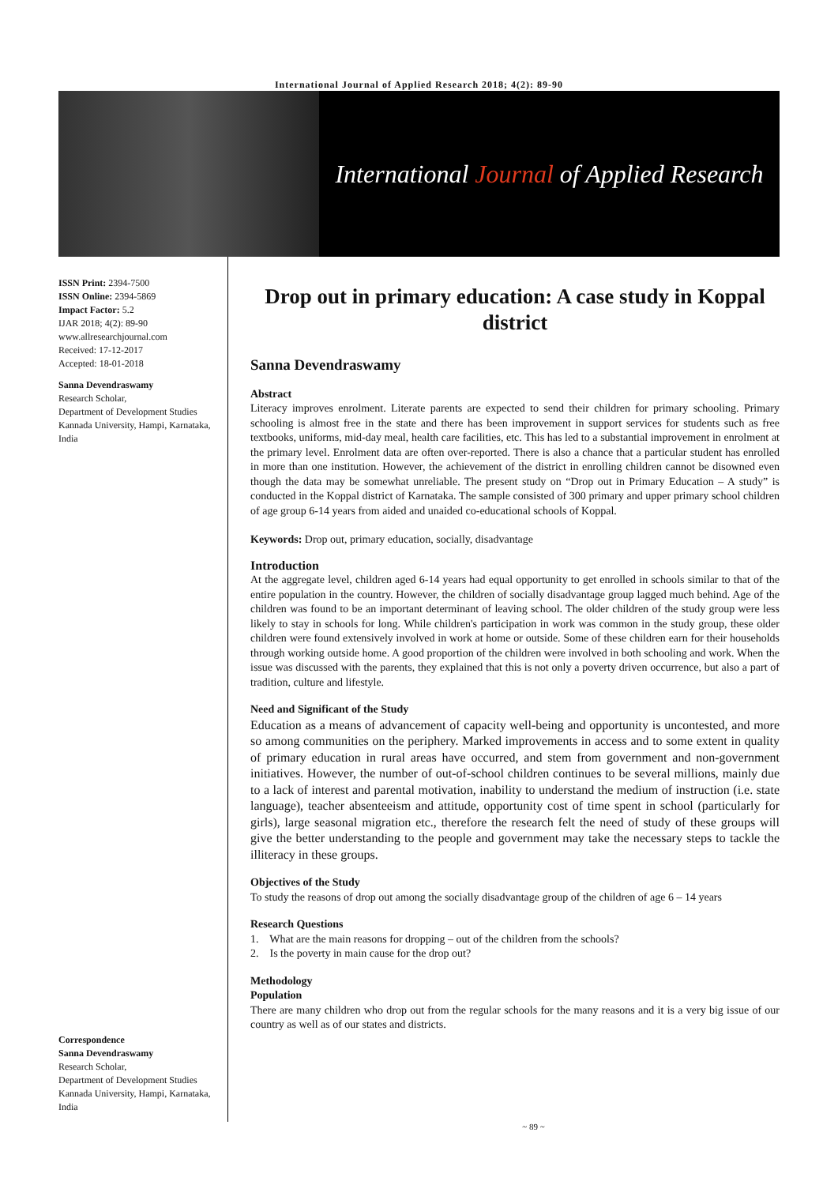International Journal of Applied Research 2018; 4(2): 89-90
International Journal of Applied Research
ISSN Print: 2394-7500
ISSN Online: 2394-5869
Impact Factor: 5.2
IJAR 2018; 4(2): 89-90
www.allresearchjournal.com
Received: 17-12-2017
Accepted: 18-01-2018
Sanna Devendraswamy
Research Scholar,
Department of Development Studies Kannada University, Hampi, Karnataka, India
Correspondence
Sanna Devendraswamy
Research Scholar,
Department of Development Studies Kannada University, Hampi, Karnataka, India
Drop out in primary education: A case study in Koppal district
Sanna Devendraswamy
Abstract
Literacy improves enrolment. Literate parents are expected to send their children for primary schooling. Primary schooling is almost free in the state and there has been improvement in support services for students such as free textbooks, uniforms, mid-day meal, health care facilities, etc. This has led to a substantial improvement in enrolment at the primary level. Enrolment data are often over-reported. There is also a chance that a particular student has enrolled in more than one institution. However, the achievement of the district in enrolling children cannot be disowned even though the data may be somewhat unreliable. The present study on “Drop out in Primary Education – A study” is conducted in the Koppal district of Karnataka. The sample consisted of 300 primary and upper primary school children of age group 6-14 years from aided and unaided co-educational schools of Koppal.
Keywords: Drop out, primary education, socially, disadvantage
Introduction
At the aggregate level, children aged 6-14 years had equal opportunity to get enrolled in schools similar to that of the entire population in the country. However, the children of socially disadvantage group lagged much behind. Age of the children was found to be an important determinant of leaving school. The older children of the study group were less likely to stay in schools for long. While children's participation in work was common in the study group, these older children were found extensively involved in work at home or outside. Some of these children earn for their households through working outside home. A good proportion of the children were involved in both schooling and work. When the issue was discussed with the parents, they explained that this is not only a poverty driven occurrence, but also a part of tradition, culture and lifestyle.
Need and Significant of the Study
Education as a means of advancement of capacity well-being and opportunity is uncontested, and more so among communities on the periphery. Marked improvements in access and to some extent in quality of primary education in rural areas have occurred, and stem from government and non-government initiatives. However, the number of out-of-school children continues to be several millions, mainly due to a lack of interest and parental motivation, inability to understand the medium of instruction (i.e. state language), teacher absenteeism and attitude, opportunity cost of time spent in school (particularly for girls), large seasonal migration etc., therefore the research felt the need of study of these groups will give the better understanding to the people and government may take the necessary steps to tackle the illiteracy in these groups.
Objectives of the Study
To study the reasons of drop out among the socially disadvantage group of the children of age 6 – 14 years
Research Questions
1. What are the main reasons for dropping – out of the children from the schools?
2. Is the poverty in main cause for the drop out?
Methodology
Population
There are many children who drop out from the regular schools for the many reasons and it is a very big issue of our country as well as of our states and districts.
~ 89 ~